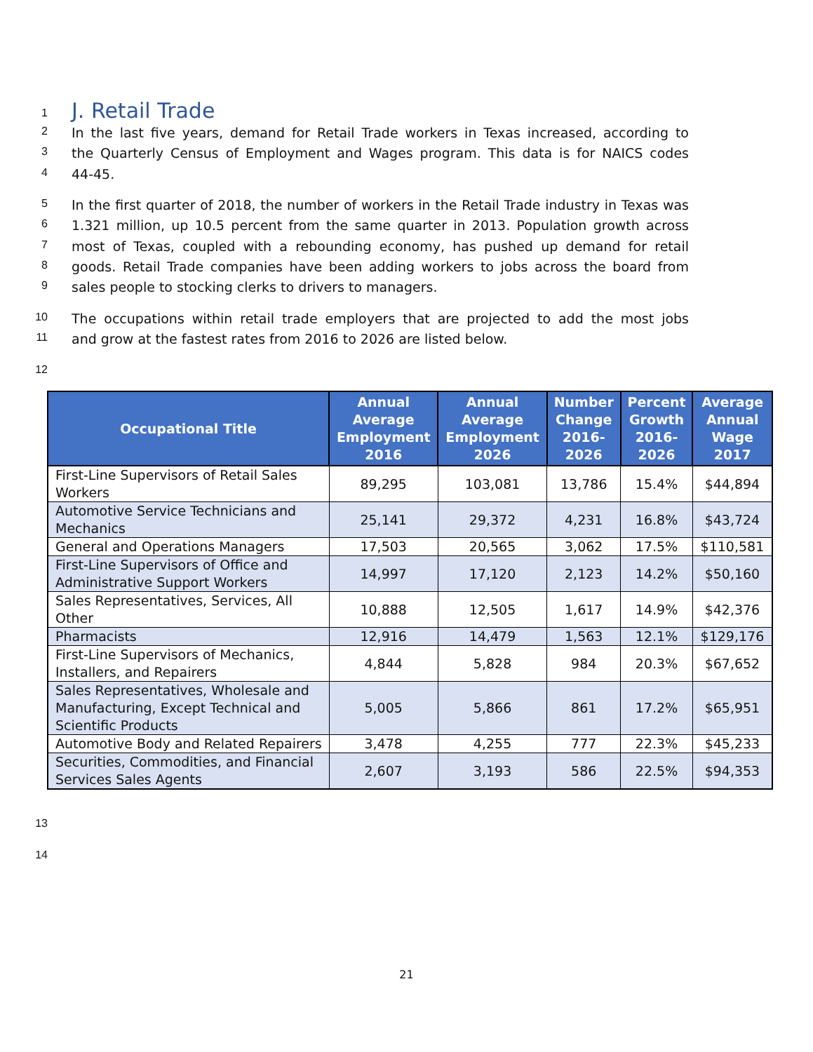1
J. Retail Trade
2
In the last five years, demand for Retail Trade workers in Texas increased, according to
3
the Quarterly Census of Employment and Wages program. This data is for NAICS codes
4
44-45.
5
In the first quarter of 2018, the number of workers in the Retail Trade industry in Texas was
6
1.321 million, up 10.5 percent from the same quarter in 2013. Population growth across
7
most of Texas, coupled with a rebounding economy, has pushed up demand for retail
8
goods. Retail Trade companies have been adding workers to jobs across the board from
9
sales people to stocking clerks to drivers to managers.
10
The occupations within retail trade employers that are projected to add the most jobs
11
and grow at the fastest rates from 2016 to 2026 are listed below.
12
| Occupational Title | Annual Average Employment 2016 | Annual Average Employment 2026 | Number Change 2016-2026 | Percent Growth 2016-2026 | Average Annual Wage 2017 |
| --- | --- | --- | --- | --- | --- |
| First-Line Supervisors of Retail Sales Workers | 89,295 | 103,081 | 13,786 | 15.4% | $44,894 |
| Automotive Service Technicians and Mechanics | 25,141 | 29,372 | 4,231 | 16.8% | $43,724 |
| General and Operations Managers | 17,503 | 20,565 | 3,062 | 17.5% | $110,581 |
| First-Line Supervisors of Office and Administrative Support Workers | 14,997 | 17,120 | 2,123 | 14.2% | $50,160 |
| Sales Representatives, Services, All Other | 10,888 | 12,505 | 1,617 | 14.9% | $42,376 |
| Pharmacists | 12,916 | 14,479 | 1,563 | 12.1% | $129,176 |
| First-Line Supervisors of Mechanics, Installers, and Repairers | 4,844 | 5,828 | 984 | 20.3% | $67,652 |
| Sales Representatives, Wholesale and Manufacturing, Except Technical and Scientific Products | 5,005 | 5,866 | 861 | 17.2% | $65,951 |
| Automotive Body and Related Repairers | 3,478 | 4,255 | 777 | 22.3% | $45,233 |
| Securities, Commodities, and Financial Services Sales Agents | 2,607 | 3,193 | 586 | 22.5% | $94,353 |
13
14
21